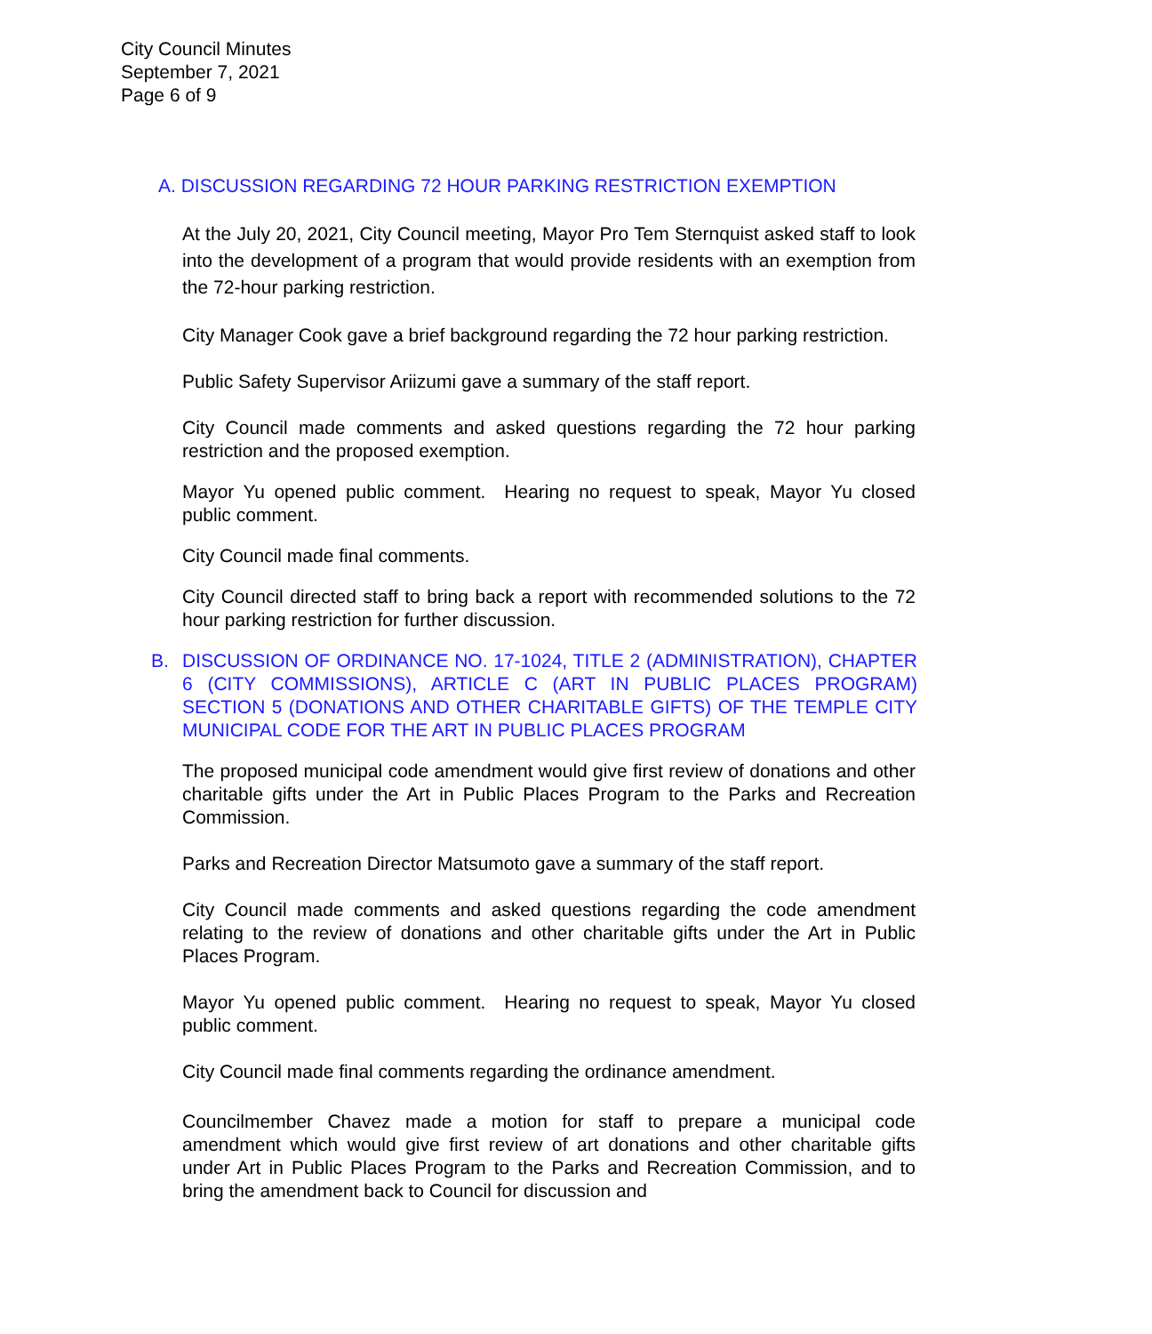City Council Minutes
September 7, 2021
Page 6 of 9
A. DISCUSSION REGARDING 72 HOUR PARKING RESTRICTION EXEMPTION
At the July 20, 2021, City Council meeting, Mayor Pro Tem Sternquist asked staff to look into the development of a program that would provide residents with an exemption from the 72-hour parking restriction.
City Manager Cook gave a brief background regarding the 72 hour parking restriction.
Public Safety Supervisor Ariizumi gave a summary of the staff report.
City Council made comments and asked questions regarding the 72 hour parking restriction and the proposed exemption.
Mayor Yu opened public comment. Hearing no request to speak, Mayor Yu closed public comment.
City Council made final comments.
City Council directed staff to bring back a report with recommended solutions to the 72 hour parking restriction for further discussion.
B. DISCUSSION OF ORDINANCE NO. 17-1024, TITLE 2 (ADMINISTRATION), CHAPTER 6 (CITY COMMISSIONS), ARTICLE C (ART IN PUBLIC PLACES PROGRAM) SECTION 5 (DONATIONS AND OTHER CHARITABLE GIFTS) OF THE TEMPLE CITY MUNICIPAL CODE FOR THE ART IN PUBLIC PLACES PROGRAM
The proposed municipal code amendment would give first review of donations and other charitable gifts under the Art in Public Places Program to the Parks and Recreation Commission.
Parks and Recreation Director Matsumoto gave a summary of the staff report.
City Council made comments and asked questions regarding the code amendment relating to the review of donations and other charitable gifts under the Art in Public Places Program.
Mayor Yu opened public comment. Hearing no request to speak, Mayor Yu closed public comment.
City Council made final comments regarding the ordinance amendment.
Councilmember Chavez made a motion for staff to prepare a municipal code amendment which would give first review of art donations and other charitable gifts under Art in Public Places Program to the Parks and Recreation Commission, and to bring the amendment back to Council for discussion and